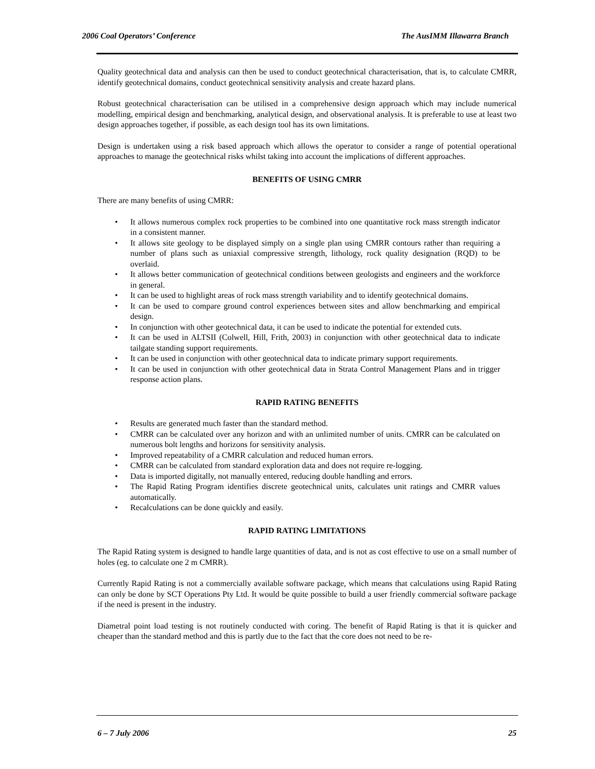2006 Coal Operators’ Conference The AusIMM Illawarra Branch
Quality geotechnical data and analysis can then be used to conduct geotechnical characterisation, that is, to calculate CMRR, identify geotechnical domains, conduct geotechnical sensitivity analysis and create hazard plans.
Robust geotechnical characterisation can be utilised in a comprehensive design approach which may include numerical modelling, empirical design and benchmarking, analytical design, and observational analysis. It is preferable to use at least two design approaches together, if possible, as each design tool has its own limitations.
Design is undertaken using a risk based approach which allows the operator to consider a range of potential operational approaches to manage the geotechnical risks whilst taking into account the implications of different approaches.
BENEFITS OF USING CMRR
There are many benefits of using CMRR:
• It allows numerous complex rock properties to be combined into one quantitative rock mass strength indicator in a consistent manner.
• It allows site geology to be displayed simply on a single plan using CMRR contours rather than requiring a number of plans such as uniaxial compressive strength, lithology, rock quality designation (RQD) to be overlaid.
• It allows better communication of geotechnical conditions between geologists and engineers and the workforce in general.
• It can be used to highlight areas of rock mass strength variability and to identify geotechnical domains.
• It can be used to compare ground control experiences between sites and allow benchmarking and empirical design.
• In conjunction with other geotechnical data, it can be used to indicate the potential for extended cuts.
• It can be used in ALTSII (Colwell, Hill, Frith, 2003) in conjunction with other geotechnical data to indicate tailgate standing support requirements.
• It can be used in conjunction with other geotechnical data to indicate primary support requirements.
• It can be used in conjunction with other geotechnical data in Strata Control Management Plans and in trigger response action plans.
RAPID RATING BENEFITS
• Results are generated much faster than the standard method.
• CMRR can be calculated over any horizon and with an unlimited number of units. CMRR can be calculated on numerous bolt lengths and horizons for sensitivity analysis.
• Improved repeatability of a CMRR calculation and reduced human errors.
• CMRR can be calculated from standard exploration data and does not require re-logging.
• Data is imported digitally, not manually entered, reducing double handling and errors.
• The Rapid Rating Program identifies discrete geotechnical units, calculates unit ratings and CMRR values automatically.
• Recalculations can be done quickly and easily.
RAPID RATING LIMITATIONS
The Rapid Rating system is designed to handle large quantities of data, and is not as cost effective to use on a small number of holes (eg. to calculate one 2 m CMRR).
Currently Rapid Rating is not a commercially available software package, which means that calculations using Rapid Rating can only be done by SCT Operations Pty Ltd. It would be quite possible to build a user friendly commercial software package if the need is present in the industry.
Diametral point load testing is not routinely conducted with coring. The benefit of Rapid Rating is that it is quicker and cheaper than the standard method and this is partly due to the fact that the core does not need to be re-
6 – 7 July 2006 25